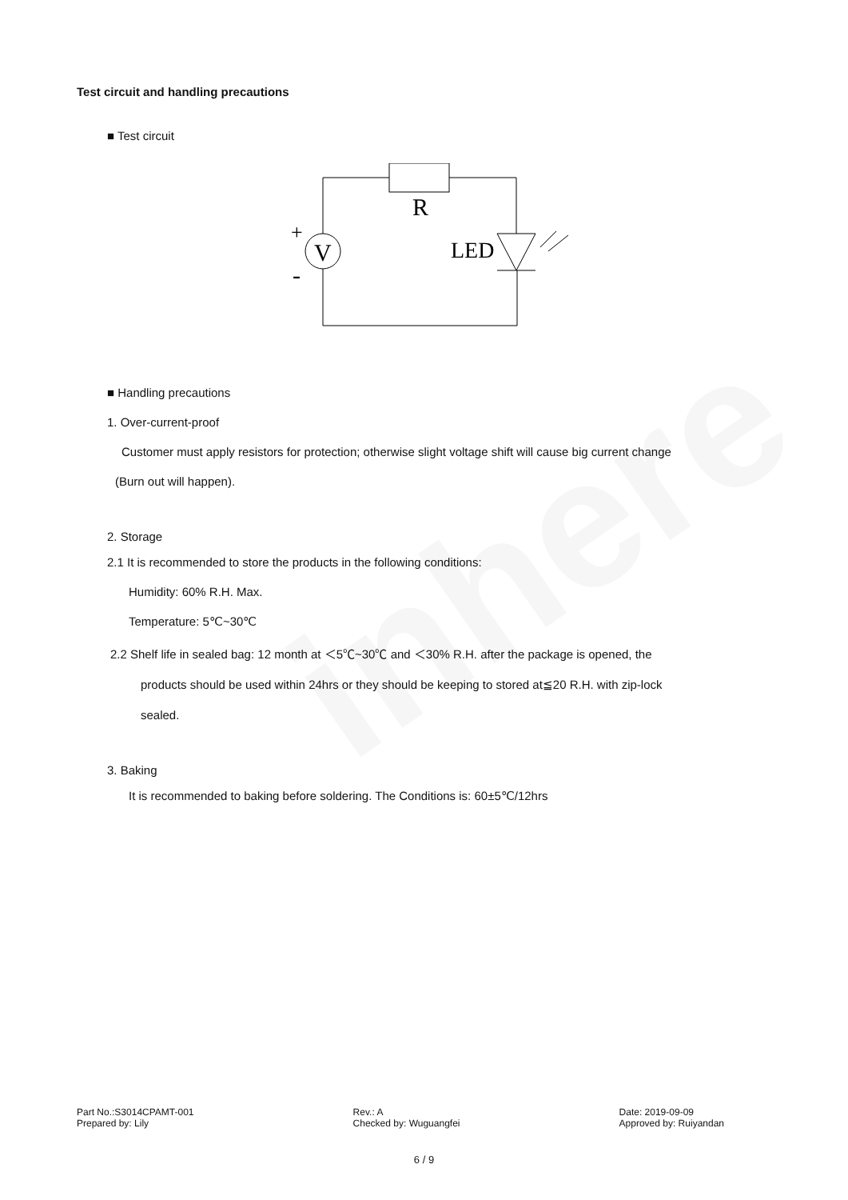inhere
Test circuit and handling precautions
■ Test circuit
V
R
+
-
LED
■ Handling precautions
1. Over-current-proof
Customer must apply resistors for protection; otherwise slight voltage shift will cause big current change
(Burn out will happen).
2. Storage
2.1 It is recommended to store the products in the following conditions:
Humidity: 60% R.H. Max.
Temperature: 5℃~30℃
2.2 Shelf life in sealed bag: 12 month at ＜5℃~30℃ and ＜30% R.H. after the package is opened, the
products should be used within 24hrs or they should be keeping to stored at≦20 R.H. with zip-lock
sealed.
3. Baking
It is recommended to baking before soldering. The Conditions is: 60±5℃/12hrs
Part No.:S3014CPAMT-001
Prepared by: Lily
Rev.: A
Checked by: Wuguangfei
Date: 2019-09-09
Approved by: Ruiyandan
6 / 9